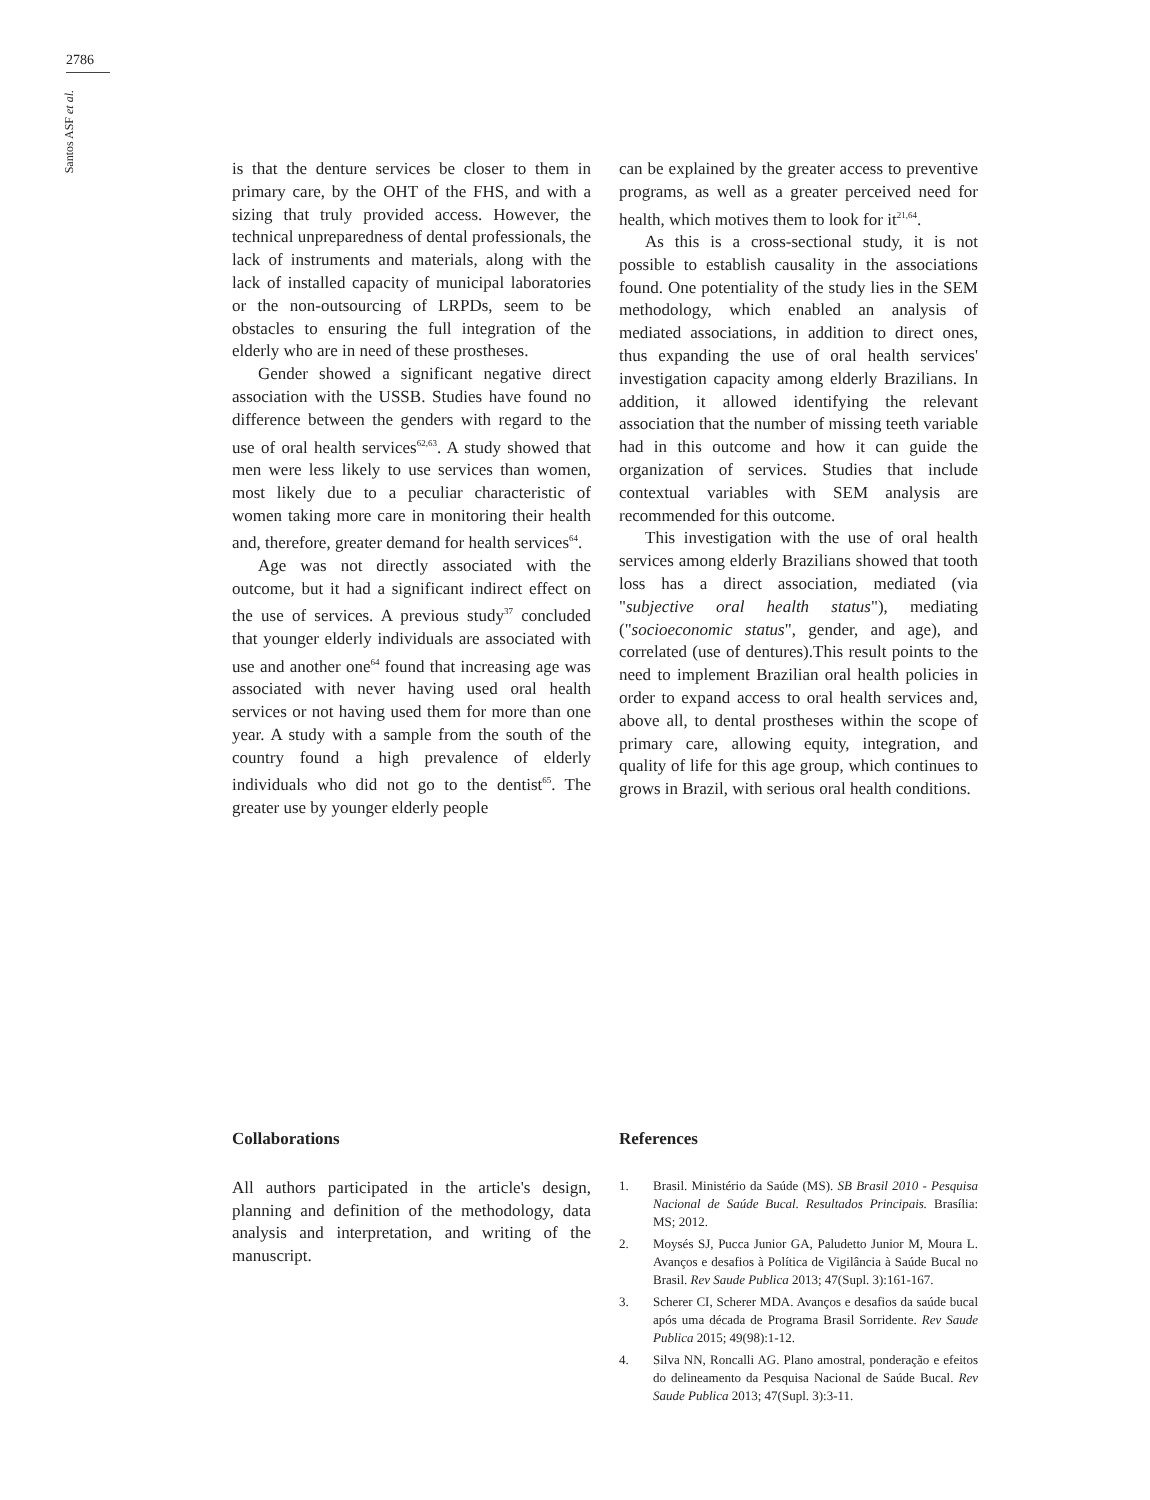2786
Santos ASF et al.
is that the denture services be closer to them in primary care, by the OHT of the FHS, and with a sizing that truly provided access. However, the technical unpreparedness of dental professionals, the lack of instruments and materials, along with the lack of installed capacity of municipal laboratories or the non-outsourcing of LRPDs, seem to be obstacles to ensuring the full integration of the elderly who are in need of these prostheses.
Gender showed a significant negative direct association with the USSB. Studies have found no difference between the genders with regard to the use of oral health services<sup>62,63</sup>. A study showed that men were less likely to use services than women, most likely due to a peculiar characteristic of women taking more care in monitoring their health and, therefore, greater demand for health services<sup>64</sup>.
Age was not directly associated with the outcome, but it had a significant indirect effect on the use of services. A previous study<sup>37</sup> concluded that younger elderly individuals are associated with use and another one<sup>64</sup> found that increasing age was associated with never having used oral health services or not having used them for more than one year. A study with a sample from the south of the country found a high prevalence of elderly individuals who did not go to the dentist<sup>65</sup>. The greater use by younger elderly people
can be explained by the greater access to preventive programs, as well as a greater perceived need for health, which motives them to look for it<sup>21,64</sup>.
As this is a cross-sectional study, it is not possible to establish causality in the associations found. One potentiality of the study lies in the SEM methodology, which enabled an analysis of mediated associations, in addition to direct ones, thus expanding the use of oral health services' investigation capacity among elderly Brazilians. In addition, it allowed identifying the relevant association that the number of missing teeth variable had in this outcome and how it can guide the organization of services. Studies that include contextual variables with SEM analysis are recommended for this outcome.
This investigation with the use of oral health services among elderly Brazilians showed that tooth loss has a direct association, mediated (via "subjective oral health status"), mediating ("socioeconomic status", gender, and age), and correlated (use of dentures).This result points to the need to implement Brazilian oral health policies in order to expand access to oral health services and, above all, to dental prostheses within the scope of primary care, allowing equity, integration, and quality of life for this age group, which continues to grows in Brazil, with serious oral health conditions.
Collaborations
All authors participated in the article's design, planning and definition of the methodology, data analysis and interpretation, and writing of the manuscript.
References
1. Brasil. Ministério da Saúde (MS). SB Brasil 2010 - Pesquisa Nacional de Saúde Bucal. Resultados Principais. Brasília: MS; 2012.
2. Moysés SJ, Pucca Junior GA, Paludetto Junior M, Moura L. Avanços e desafios à Política de Vigilância à Saúde Bucal no Brasil. Rev Saude Publica 2013; 47(Supl. 3):161-167.
3. Scherer CI, Scherer MDA. Avanços e desafios da saúde bucal após uma década de Programa Brasil Sorridente. Rev Saude Publica 2015; 49(98):1-12.
4. Silva NN, Roncalli AG. Plano amostral, ponderação e efeitos do delineamento da Pesquisa Nacional de Saúde Bucal. Rev Saude Publica 2013; 47(Supl. 3):3-11.